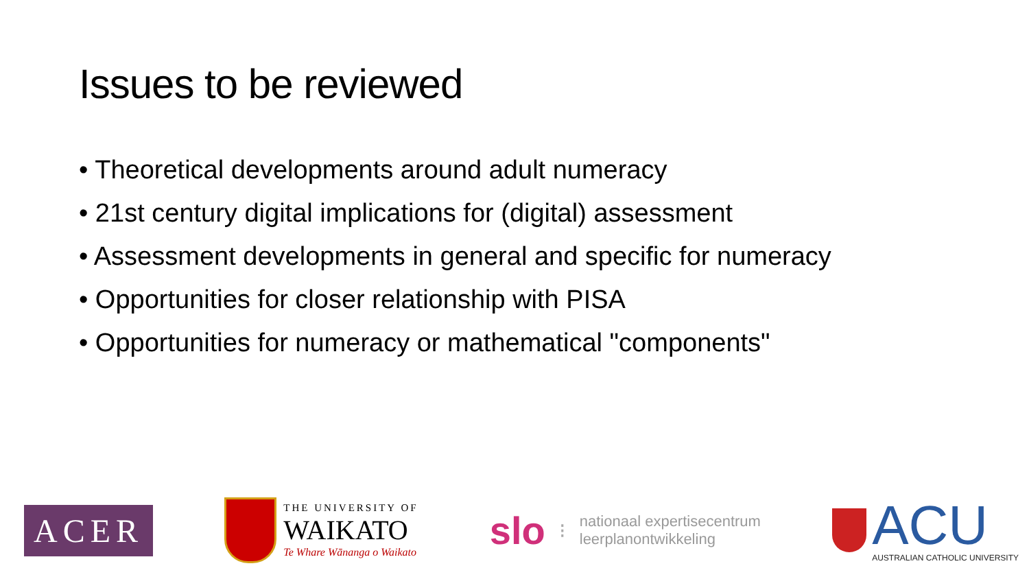Issues to be reviewed
• Theoretical developments around adult numeracy
• 21st century digital implications for (digital) assessment
• Assessment developments in general and specific for numeracy
• Opportunities for closer relationship with PISA
• Opportunities for numeracy or mathematical "components"
ACER
THE UNIVERSITY OF
WAIKATO
Te Whare Wānanga o Waikato
slo ⁝
nationaal expertisecentrum
leerplanontwikkeling
ACU
AUSTRALIAN CATHOLIC UNIVERSITY